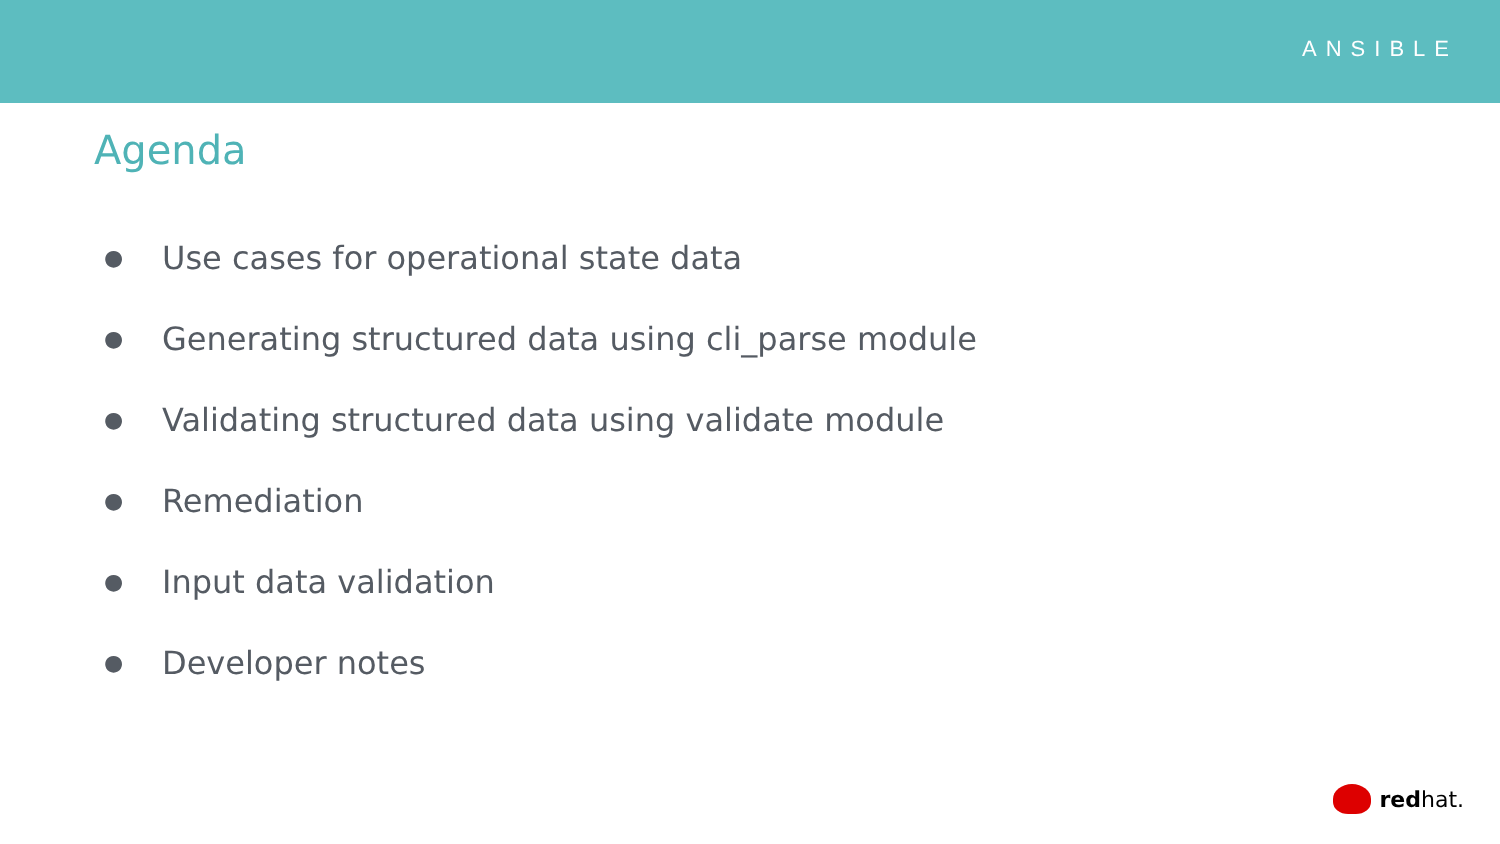ANSIBLE
Agenda
● Use cases for operational state data
● Generating structured data using cli_parse module
● Validating structured data using validate module
● Remediation
● Input data validation
● Developer notes
red hat.